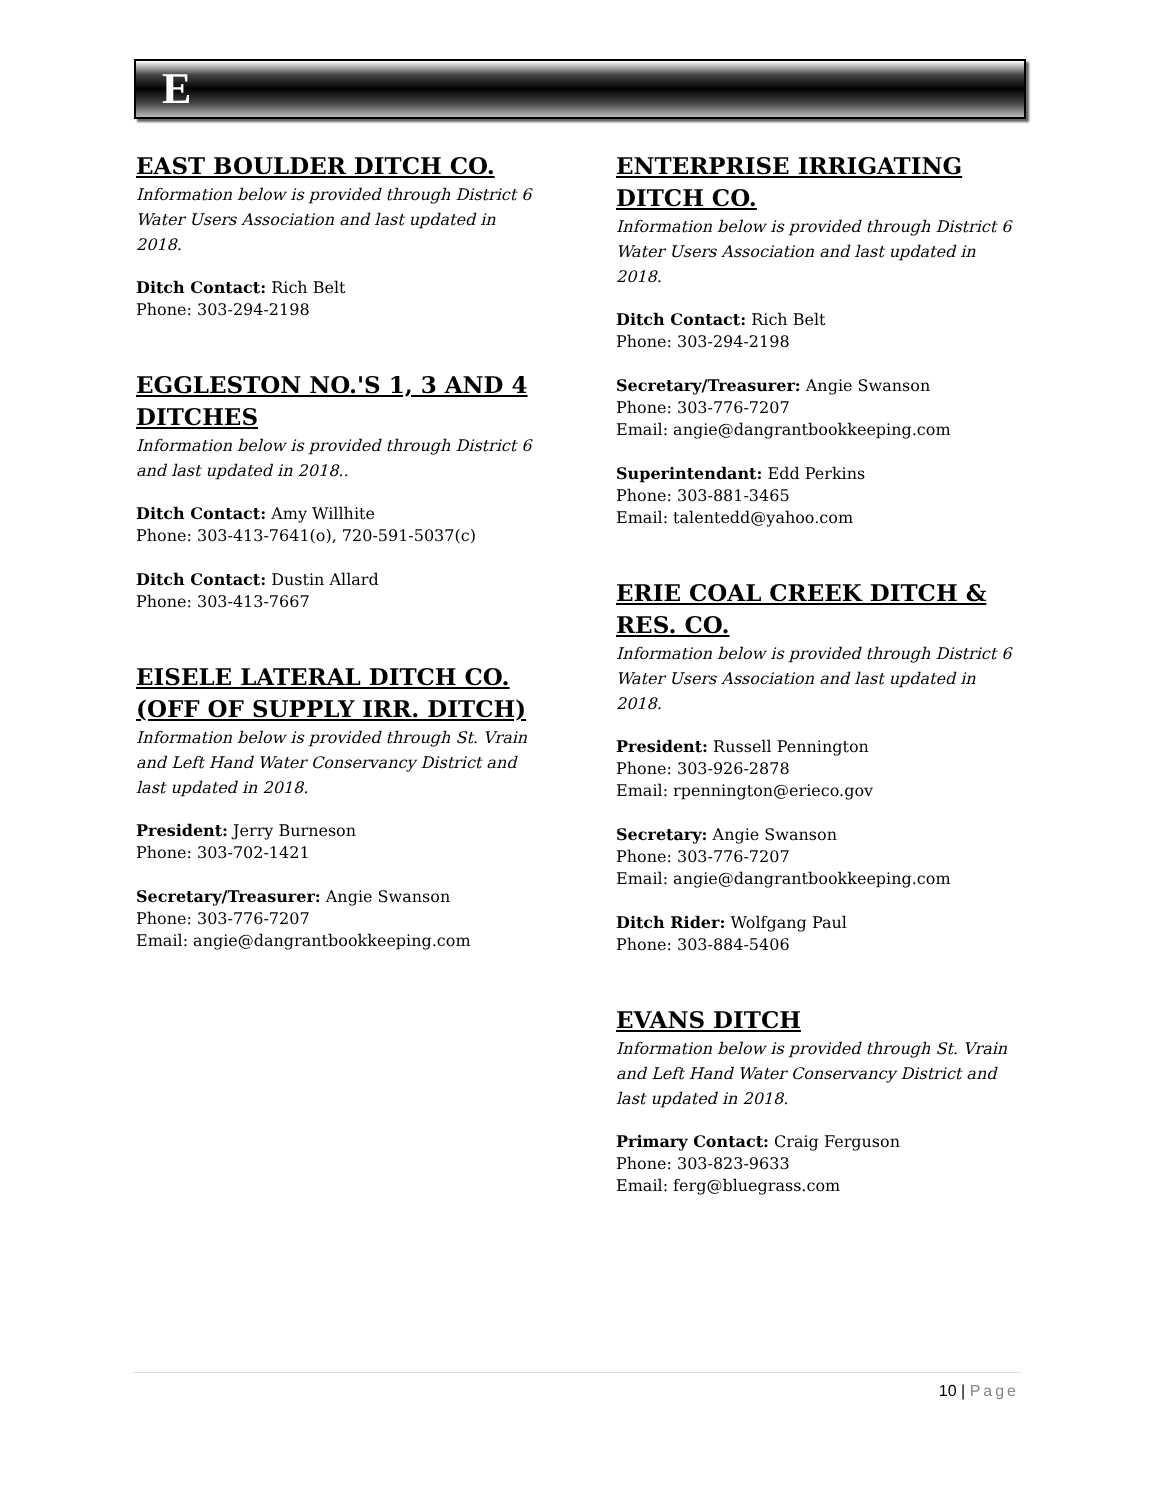E
EAST BOULDER DITCH CO.
Information below is provided through District 6 Water Users Association and last updated in 2018.
Ditch Contact: Rich Belt
Phone: 303-294-2198
EGGLESTON NO.'S 1, 3 AND 4 DITCHES
Information below is provided through District 6 and last updated in 2018..
Ditch Contact: Amy Willhite
Phone: 303-413-7641(o), 720-591-5037(c)
Ditch Contact: Dustin Allard
Phone: 303-413-7667
EISELE LATERAL DITCH CO. (OFF OF SUPPLY IRR. DITCH)
Information below is provided through St. Vrain and Left Hand Water Conservancy District and last updated in 2018.
President: Jerry Burneson
Phone: 303-702-1421
Secretary/Treasurer: Angie Swanson
Phone: 303-776-7207
Email: angie@dangrantbookkeeping.com
ENTERPRISE IRRIGATING DITCH CO.
Information below is provided through District 6 Water Users Association and last updated in 2018.
Ditch Contact: Rich Belt
Phone: 303-294-2198
Secretary/Treasurer: Angie Swanson
Phone: 303-776-7207
Email: angie@dangrantbookkeeping.com
Superintendant: Edd Perkins
Phone: 303-881-3465
Email: talentedd@yahoo.com
ERIE COAL CREEK DITCH & RES. CO.
Information below is provided through District 6 Water Users Association and last updated in 2018.
President: Russell Pennington
Phone: 303-926-2878
Email: rpennington@erieco.gov
Secretary: Angie Swanson
Phone: 303-776-7207
Email: angie@dangrantbookkeeping.com
Ditch Rider: Wolfgang Paul
Phone: 303-884-5406
EVANS DITCH
Information below is provided through St. Vrain and Left Hand Water Conservancy District and last updated in 2018.
Primary Contact: Craig Ferguson
Phone: 303-823-9633
Email: ferg@bluegrass.com
10 | Page